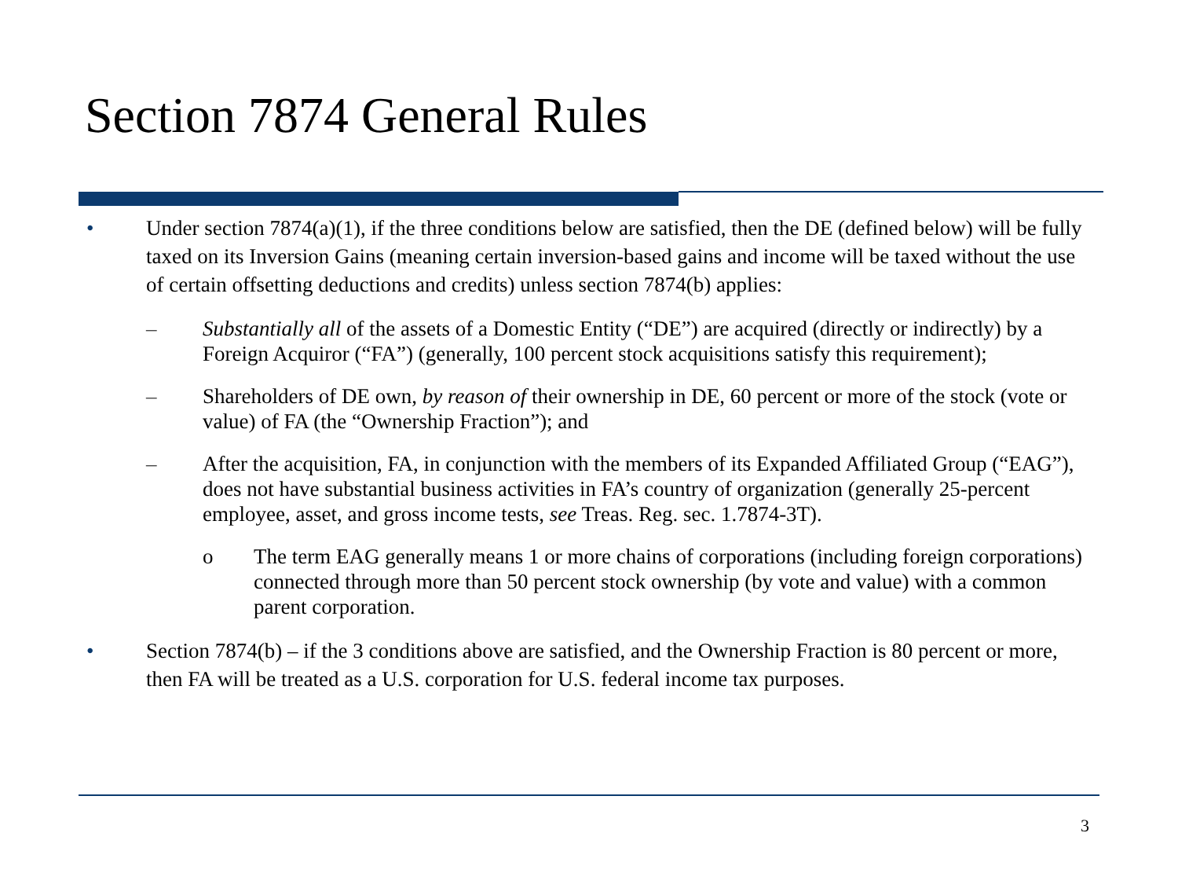Section 7874 General Rules
• Under section 7874(a)(1), if the three conditions below are satisfied, then the DE (defined below) will be fully taxed on its Inversion Gains (meaning certain inversion-based gains and income will be taxed without the use of certain offsetting deductions and credits) unless section 7874(b) applies:
– Substantially all of the assets of a Domestic Entity (“DE”) are acquired (directly or indirectly) by a Foreign Acquiror (“FA”) (generally, 100 percent stock acquisitions satisfy this requirement);
– Shareholders of DE own, by reason of their ownership in DE, 60 percent or more of the stock (vote or value) of FA (the “Ownership Fraction”); and
– After the acquisition, FA, in conjunction with the members of its Expanded Affiliated Group (“EAG”), does not have substantial business activities in FA’s country of organization (generally 25-percent employee, asset, and gross income tests, see Treas. Reg. sec. 1.7874-3T).
o The term EAG generally means 1 or more chains of corporations (including foreign corporations) connected through more than 50 percent stock ownership (by vote and value) with a common parent corporation.
• Section 7874(b) – if the 3 conditions above are satisfied, and the Ownership Fraction is 80 percent or more, then FA will be treated as a U.S. corporation for U.S. federal income tax purposes.
3